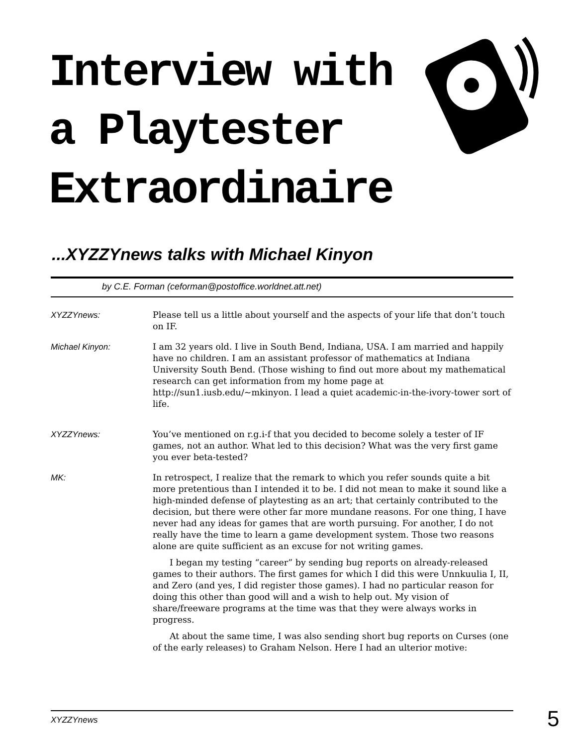Interview with
a Playtester
Extraordinaire
...XYZZYnews talks with Michael Kinyon
by C.E. Forman (ceforman@postoffice.worldnet.att.net)
XYZZYnews: Please tell us a little about yourself and the aspects of your life that don’t touch on IF.
Michael Kinyon: I am 32 years old. I live in South Bend, Indiana, USA. I am married and happily have no children. I am an assistant professor of mathematics at Indiana University South Bend. (Those wishing to find out more about my mathematical research can get information from my home page at http://sun1.iusb.edu/~mkinyon. I lead a quiet academic-in-the-ivory-tower sort of life.
XYZZYnews: You’ve mentioned on r.g.i-f that you decided to become solely a tester of IF games, not an author. What led to this decision? What was the very first game you ever beta-tested?
MK: In retrospect, I realize that the remark to which you refer sounds quite a bit more pretentious than I intended it to be. I did not mean to make it sound like a high-minded defense of playtesting as an art; that certainly contributed to the decision, but there were other far more mundane reasons. For one thing, I have never had any ideas for games that are worth pursuing. For another, I do not really have the time to learn a game development system. Those two reasons alone are quite sufficient as an excuse for not writing games.
I began my testing “career” by sending bug reports on already-released games to their authors. The first games for which I did this were Unnkuulia I, II, and Zero (and yes, I did register those games). I had no particular reason for doing this other than good will and a wish to help out. My vision of share/freeware programs at the time was that they were always works in progress.
At about the same time, I was also sending short bug reports on Curses (one of the early releases) to Graham Nelson. Here I had an ulterior motive:
XYZZYnews 5